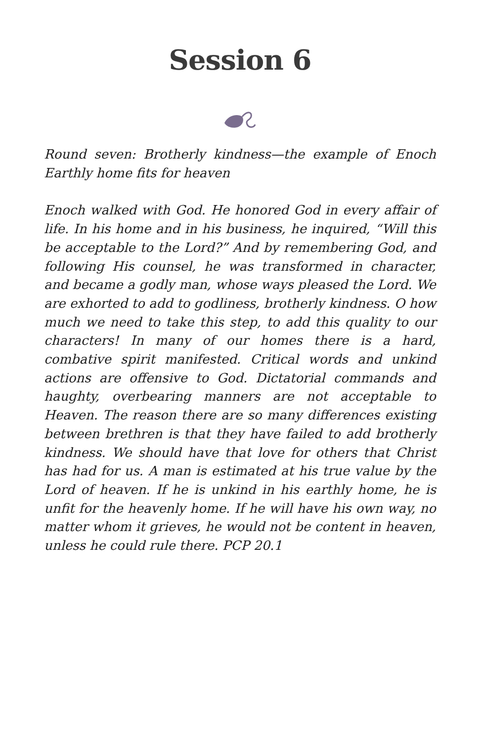Session 6
Round seven: Brotherly kindness—the example of Enoch Earthly home fits for heaven
Enoch walked with God. He honored God in every affair of life. In his home and in his business, he inquired, “Will this be acceptable to the Lord?” And by remembering God, and following His counsel, he was transformed in character, and became a godly man, whose ways pleased the Lord. We are exhorted to add to godliness, brotherly kindness. O how much we need to take this step, to add this quality to our characters! In many of our homes there is a hard, combative spirit manifested. Critical words and unkind actions are offensive to God. Dictatorial commands and haughty, overbearing manners are not acceptable to Heaven. The reason there are so many differences existing between brethren is that they have failed to add brotherly kindness. We should have that love for others that Christ has had for us. A man is estimated at his true value by the Lord of heaven. If he is unkind in his earthly home, he is unfit for the heavenly home. If he will have his own way, no matter whom it grieves, he would not be content in heaven, unless he could rule there. PCP 20.1